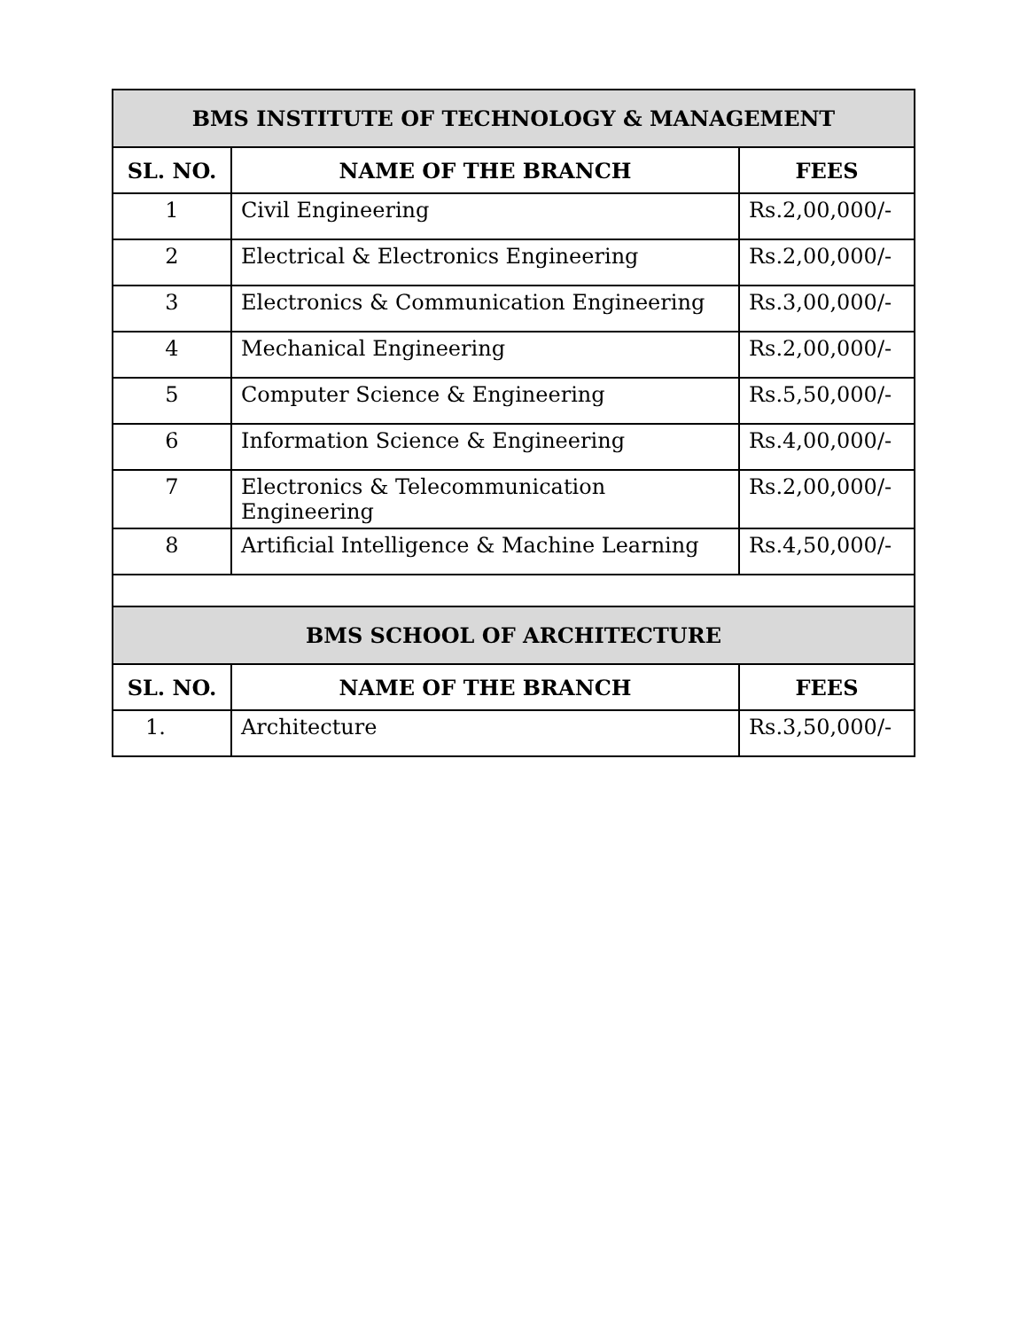| BMS INSTITUTE OF TECHNOLOGY & MANAGEMENT | | |
| --- | --- | --- |
| SL. NO. | NAME OF THE BRANCH | FEES |
| 1 | Civil Engineering | Rs.2,00,000/- |
| 2 | Electrical & Electronics Engineering | Rs.2,00,000/- |
| 3 | Electronics & Communication Engineering | Rs.3,00,000/- |
| 4 | Mechanical Engineering | Rs.2,00,000/- |
| 5 | Computer Science & Engineering | Rs.5,50,000/- |
| 6 | Information Science & Engineering | Rs.4,00,000/- |
| 7 | Electronics & Telecommunication Engineering | Rs.2,00,000/- |
| 8 | Artificial Intelligence & Machine Learning | Rs.4,50,000/- |
| BMS SCHOOL OF ARCHITECTURE | | |
| SL. NO. | NAME OF THE BRANCH | FEES |
| 1. | Architecture | Rs.3,50,000/- |